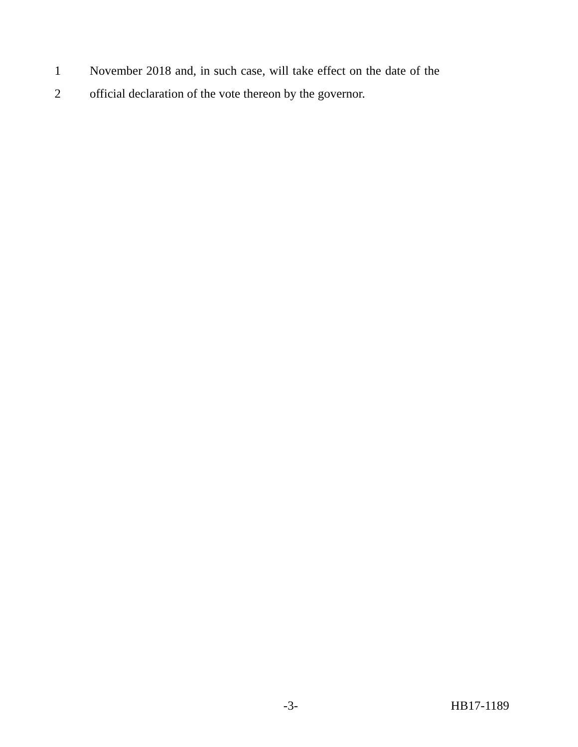1 November 2018 and, in such case, will take effect on the date of the
2 official declaration of the vote thereon by the governor.
-3- HB17-1189